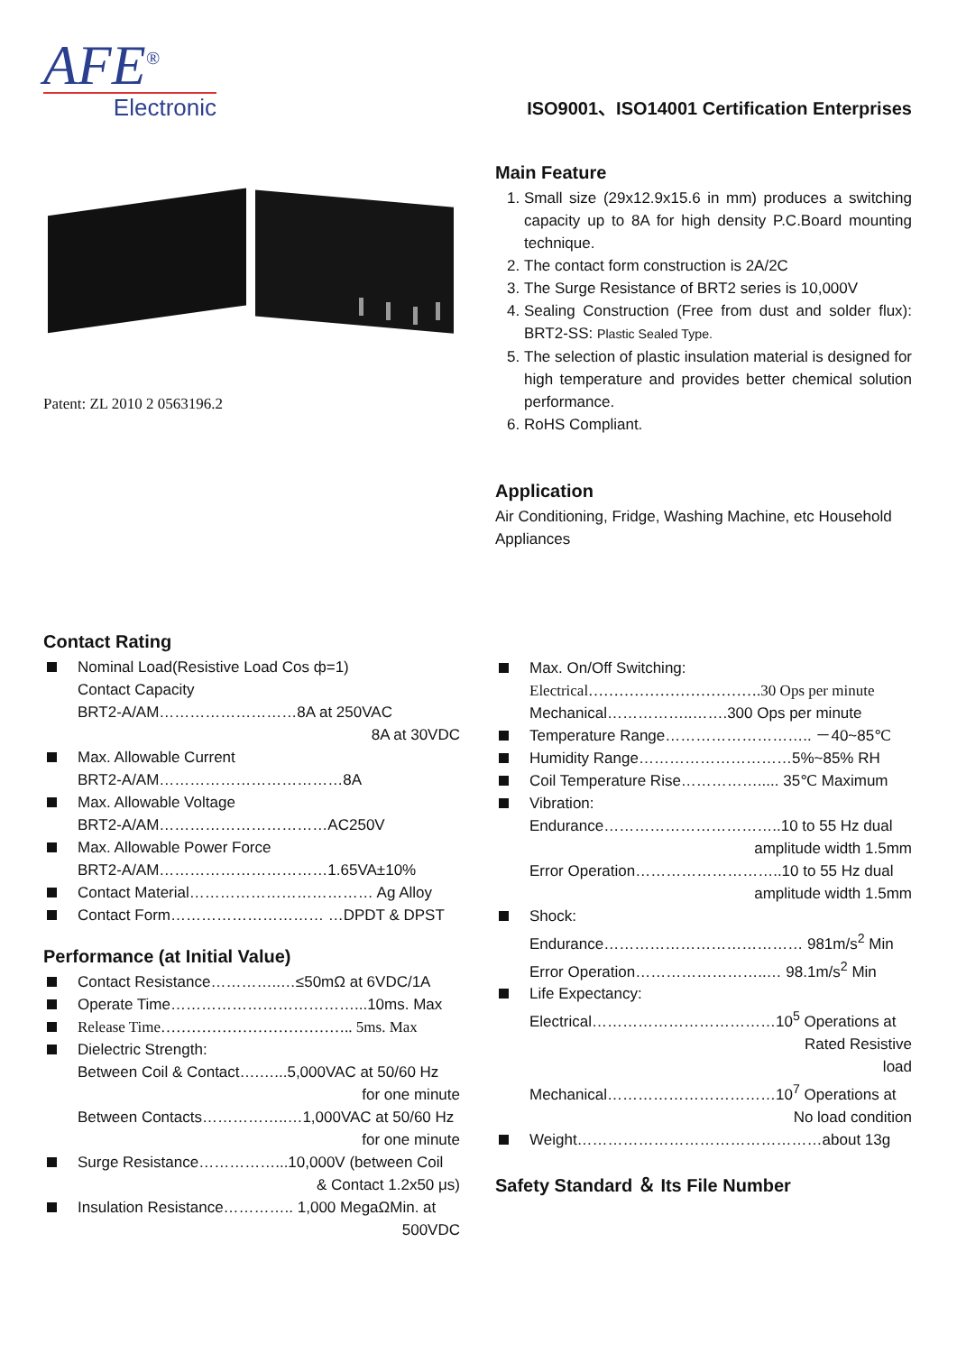AFE<sup>®</sup>
Electronic
ISO9001、ISO14001 Certification Enterprises
Patent: ZL 2010 2 0563196.2
Main Feature
1. Small size (29x12.9x15.6 in mm) produces a switching capacity up to 8A for high density P.C.Board mounting technique.
2. The contact form construction is 2A/2C
3. The Surge Resistance of BRT2 series is 10,000V
4. Sealing Construction (Free from dust and solder flux): BRT2-SS: Plastic Sealed Type.
5. The selection of plastic insulation material is designed for high temperature and provides better chemical solution performance.
6. RoHS Compliant.
Application
Air Conditioning, Fridge, Washing Machine, etc Household Appliances
Contact Rating
Nominal Load(Resistive Load Cos ф=1)
Contact Capacity
BRT2-A/AM………………………8A at 250VAC
8A at 30VDC
Max. Allowable Current
BRT2-A/AM………………………………8A
Max. Allowable Voltage
BRT2-A/AM……………………………AC250V
Max. Allowable Power Force
BRT2-A/AM……………………………1.65VA±10%
Contact Material……………………………… Ag Alloy
Contact Form………………………… …DPDT & DPST
Performance (at Initial Value)
Contact Resistance…………..…≤50mΩ at 6VDC/1A
Operate Time………………………………...10ms. Max
Release Time……………………………….. 5ms. Max
Dielectric Strength:
Between Coil & Contact….…...5,000VAC at 50/60 Hz
for one minute
Between Contacts……………..…1,000VAC at 50/60 Hz
for one minute
Surge Resistance……………...10,000V (between Coil
& Contact 1.2x50 μs)
Insulation Resistance………….. 1,000 MegaΩMin. at
500VDC
Max. On/Off Switching:
Electrical…………………………….30 Ops per minute
Mechanical……………..…….300 Ops per minute
Temperature Range……………………….. －40~85℃
Humidity Range…………………………5%~85% RH
Coil Temperature Rise……………..... 35℃ Maximum
Vibration:
Endurance……………………………..10 to 55 Hz dual
amplitude width 1.5mm
Error Operation………………………..10 to 55 Hz dual
amplitude width 1.5mm
Shock:
Endurance………………………………… 981m/s<sup>2</sup> Min
Error Operation……………………..… 98.1m/s<sup>2</sup> Min
Life Expectancy:
Electrical………………………………10<sup>5</sup> Operations at
Rated Resistive
load
Mechanical……………………………10<sup>7</sup> Operations at
No load condition
Weight…………………………………………about 13g
Safety Standard ＆ Its File Number